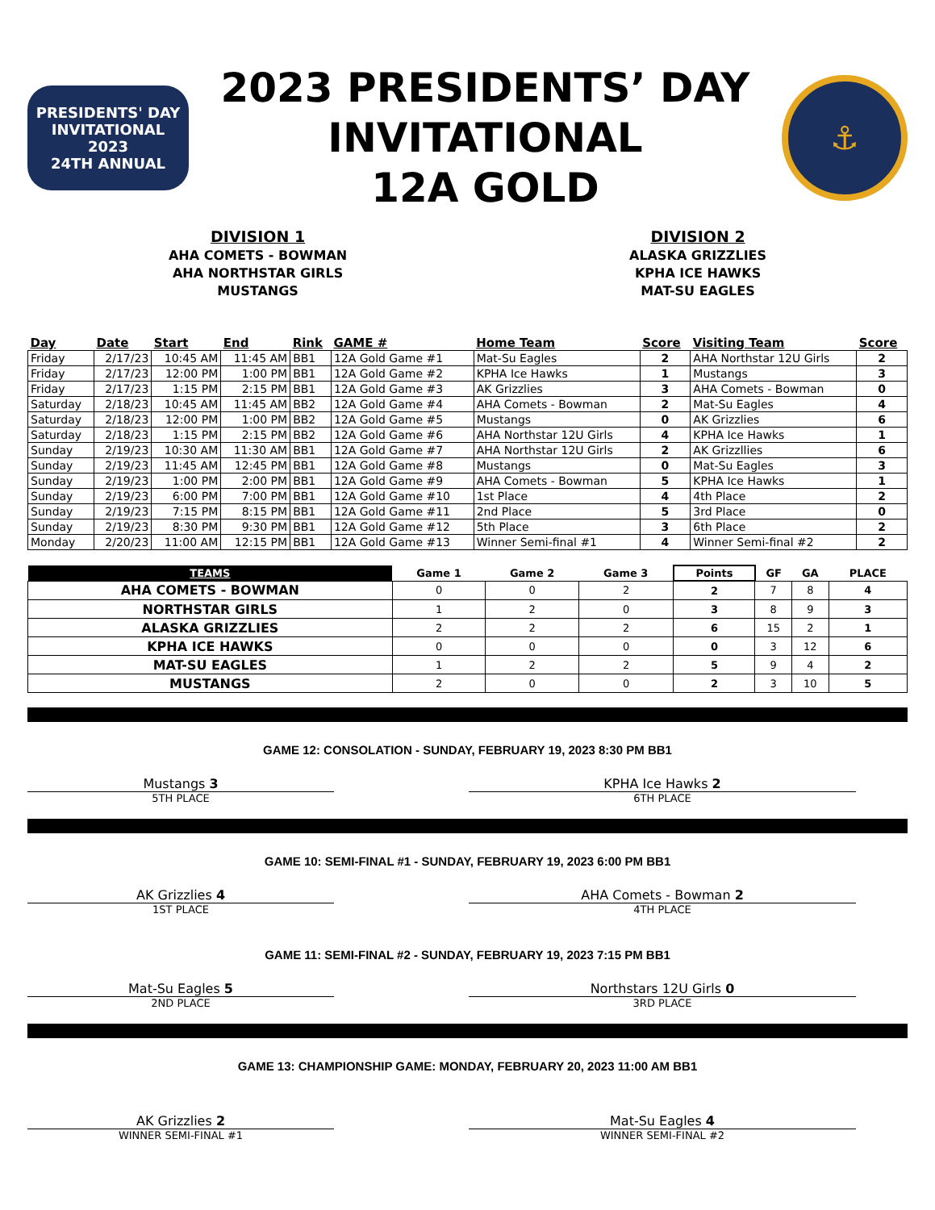PRESIDENTS' DAY
INVITATIONAL
2023
24TH ANNUAL
2023 PRESIDENTS’ DAY
INVITATIONAL
12A GOLD
⚓
DIVISION 1
AHA COMETS - BOWMAN
AHA NORTHSTAR GIRLS
MUSTANGS
DIVISION 2
ALASKA GRIZZLIES
KPHA ICE HAWKS
MAT-SU EAGLES
| Day | Date | Start | End | Rink | GAME # | Home Team | Score | Visiting Team | Score |
| --- | --- | --- | --- | --- | --- | --- | --- | --- | --- |
| Friday | 2/17/23 | 10:45 AM | 11:45 AM | BB1 | 12A Gold Game #1 | Mat-Su Eagles | 2 | AHA Northstar 12U Girls | 2 |
| Friday | 2/17/23 | 12:00 PM | 1:00 PM | BB1 | 12A Gold Game #2 | KPHA Ice Hawks | 1 | Mustangs | 3 |
| Friday | 2/17/23 | 1:15 PM | 2:15 PM | BB1 | 12A Gold Game #3 | AK Grizzlies | 3 | AHA Comets - Bowman | 0 |
| Saturday | 2/18/23 | 10:45 AM | 11:45 AM | BB2 | 12A Gold Game #4 | AHA Comets - Bowman | 2 | Mat-Su Eagles | 4 |
| Saturday | 2/18/23 | 12:00 PM | 1:00 PM | BB2 | 12A Gold Game #5 | Mustangs | 0 | AK Grizzlies | 6 |
| Saturday | 2/18/23 | 1:15 PM | 2:15 PM | BB2 | 12A Gold Game #6 | AHA Northstar 12U Girls | 4 | KPHA Ice Hawks | 1 |
| Sunday | 2/19/23 | 10:30 AM | 11:30 AM | BB1 | 12A Gold Game #7 | AHA Northstar 12U Girls | 2 | AK Grizzllies | 6 |
| Sunday | 2/19/23 | 11:45 AM | 12:45 PM | BB1 | 12A Gold Game #8 | Mustangs | 0 | Mat-Su Eagles | 3 |
| Sunday | 2/19/23 | 1:00 PM | 2:00 PM | BB1 | 12A Gold Game #9 | AHA Comets - Bowman | 5 | KPHA Ice Hawks | 1 |
| Sunday | 2/19/23 | 6:00 PM | 7:00 PM | BB1 | 12A Gold Game #10 | 1st Place | 4 | 4th Place | 2 |
| Sunday | 2/19/23 | 7:15 PM | 8:15 PM | BB1 | 12A Gold Game #11 | 2nd Place | 5 | 3rd Place | 0 |
| Sunday | 2/19/23 | 8:30 PM | 9:30 PM | BB1 | 12A Gold Game #12 | 5th Place | 3 | 6th Place | 2 |
| Monday | 2/20/23 | 11:00 AM | 12:15 PM | BB1 | 12A Gold Game #13 | Winner Semi-final #1 | 4 | Winner Semi-final #2 | 2 |
| TEAMS | Game 1 | Game 2 | Game 3 | Points | GF | GA | PLACE |
| --- | --- | --- | --- | --- | --- | --- | --- |
| AHA COMETS - BOWMAN | 0 | 0 | 2 | 2 | 7 | 8 | 4 |
| NORTHSTAR GIRLS | 1 | 2 | 0 | 3 | 8 | 9 | 3 |
| ALASKA GRIZZLIES | 2 | 2 | 2 | 6 | 15 | 2 | 1 |
| KPHA ICE HAWKS | 0 | 0 | 0 | 0 | 3 | 12 | 6 |
| MAT-SU EAGLES | 1 | 2 | 2 | 5 | 9 | 4 | 2 |
| MUSTANGS | 2 | 0 | 0 | 2 | 3 | 10 | 5 |
GAME 12: CONSOLATION - SUNDAY, FEBRUARY 19, 2023 8:30 PM BB1
Mustangs 3
5TH PLACE
KPHA Ice Hawks 2
6TH PLACE
GAME 10: SEMI-FINAL #1 - SUNDAY, FEBRUARY 19, 2023 6:00 PM BB1
AK Grizzlies 4
1ST PLACE
AHA Comets - Bowman 2
4TH PLACE
GAME 11: SEMI-FINAL #2 - SUNDAY, FEBRUARY 19, 2023 7:15 PM BB1
Mat-Su Eagles 5
2ND PLACE
Northstars 12U Girls 0
3RD PLACE
GAME 13: CHAMPIONSHIP GAME: MONDAY, FEBRUARY 20, 2023 11:00 AM BB1
AK Grizzlies 2
WINNER SEMI-FINAL #1
Mat-Su Eagles 4
WINNER SEMI-FINAL #2